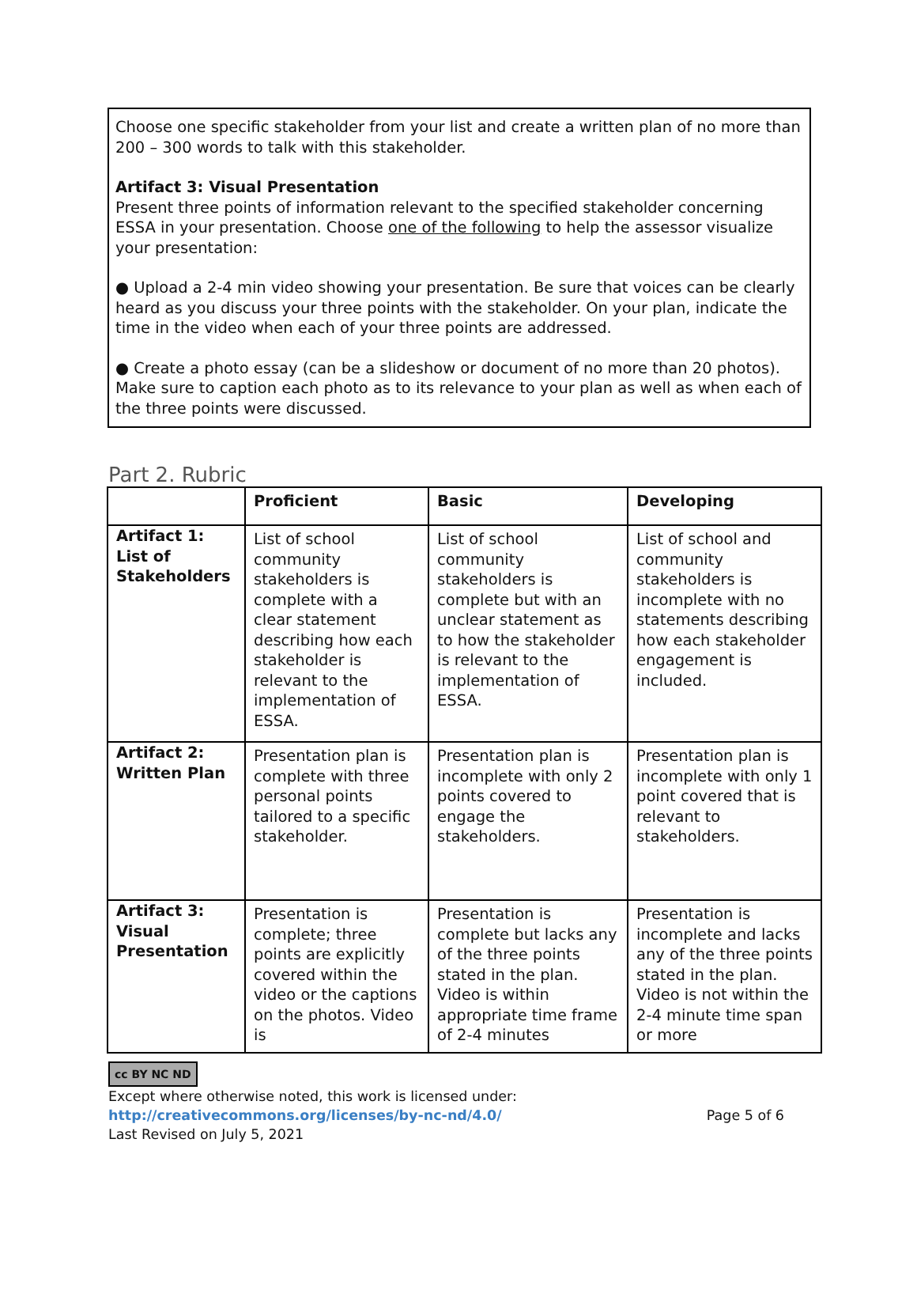Choose one specific stakeholder from your list and create a written plan of no more than 200 – 300 words to talk with this stakeholder.
Artifact 3: Visual Presentation
Present three points of information relevant to the specified stakeholder concerning ESSA in your presentation. Choose one of the following to help the assessor visualize your presentation:
● Upload a 2-4 min video showing your presentation. Be sure that voices can be clearly heard as you discuss your three points with the stakeholder. On your plan, indicate the time in the video when each of your three points are addressed.
● Create a photo essay (can be a slideshow or document of no more than 20 photos). Make sure to caption each photo as to its relevance to your plan as well as when each of the three points were discussed.
Part 2. Rubric
| | Proficient | Basic | Developing |
| --- | --- | --- | --- |
| Artifact 1: List of Stakeholders | List of school community stakeholders is complete with a clear statement describing how each stakeholder is relevant to the implementation of ESSA. | List of school community stakeholders is complete but with an unclear statement as to how the stakeholder is relevant to the implementation of ESSA. | List of school and community stakeholders is incomplete with no statements describing how each stakeholder engagement is included. |
| Artifact 2: Written Plan | Presentation plan is complete with three personal points tailored to a specific stakeholder. | Presentation plan is incomplete with only 2 points covered to engage the stakeholders. | Presentation plan is incomplete with only 1 point covered that is relevant to stakeholders. |
| Artifact 3: Visual Presentation | Presentation is complete; three points are explicitly covered within the video or the captions on the photos. Video is | Presentation is complete but lacks any of the three points stated in the plan. Video is within appropriate time frame of 2-4 minutes | Presentation is incomplete and lacks any of the three points stated in the plan. Video is not within the 2-4 minute time span or more |
cc BY NC ND
Except where otherwise noted, this work is licensed under:
http://creativecommons.org/licenses/by-nc-nd/4.0/ Page 5 of 6
Last Revised on July 5, 2021